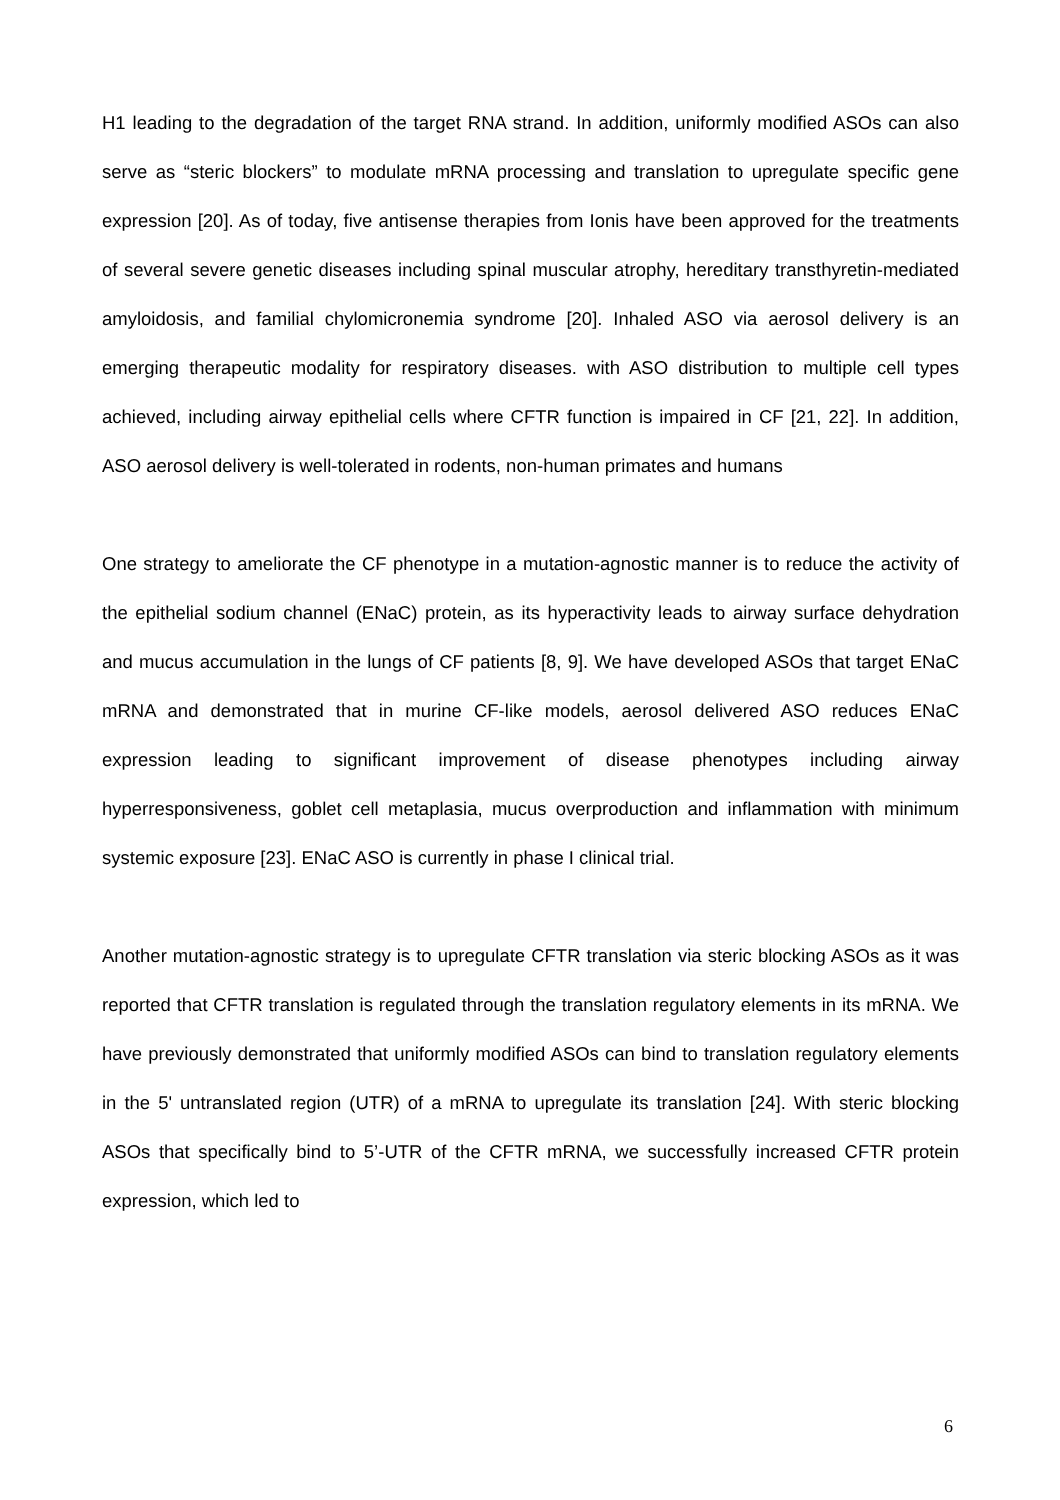H1 leading to the degradation of the target RNA strand. In addition, uniformly modified ASOs can also serve as “steric blockers” to modulate mRNA processing and translation to upregulate specific gene expression [20]. As of today, five antisense therapies from Ionis have been approved for the treatments of several severe genetic diseases including spinal muscular atrophy, hereditary transthyretin-mediated amyloidosis, and familial chylomicronemia syndrome [20]. Inhaled ASO via aerosol delivery is an emerging therapeutic modality for respiratory diseases. with ASO distribution to multiple cell types achieved, including airway epithelial cells where CFTR function is impaired in CF [21, 22]. In addition, ASO aerosol delivery is well-tolerated in rodents, non-human primates and humans
One strategy to ameliorate the CF phenotype in a mutation-agnostic manner is to reduce the activity of the epithelial sodium channel (ENaC) protein, as its hyperactivity leads to airway surface dehydration and mucus accumulation in the lungs of CF patients [8, 9]. We have developed ASOs that target ENaC mRNA and demonstrated that in murine CF-like models, aerosol delivered ASO reduces ENaC expression leading to significant improvement of disease phenotypes including airway hyperresponsiveness, goblet cell metaplasia, mucus overproduction and inflammation with minimum systemic exposure [23]. ENaC ASO is currently in phase I clinical trial.
Another mutation-agnostic strategy is to upregulate CFTR translation via steric blocking ASOs as it was reported that CFTR translation is regulated through the translation regulatory elements in its mRNA. We have previously demonstrated that uniformly modified ASOs can bind to translation regulatory elements in the 5' untranslated region (UTR) of a mRNA to upregulate its translation [24]. With steric blocking ASOs that specifically bind to 5’-UTR of the CFTR mRNA, we successfully increased CFTR protein expression, which led to
6